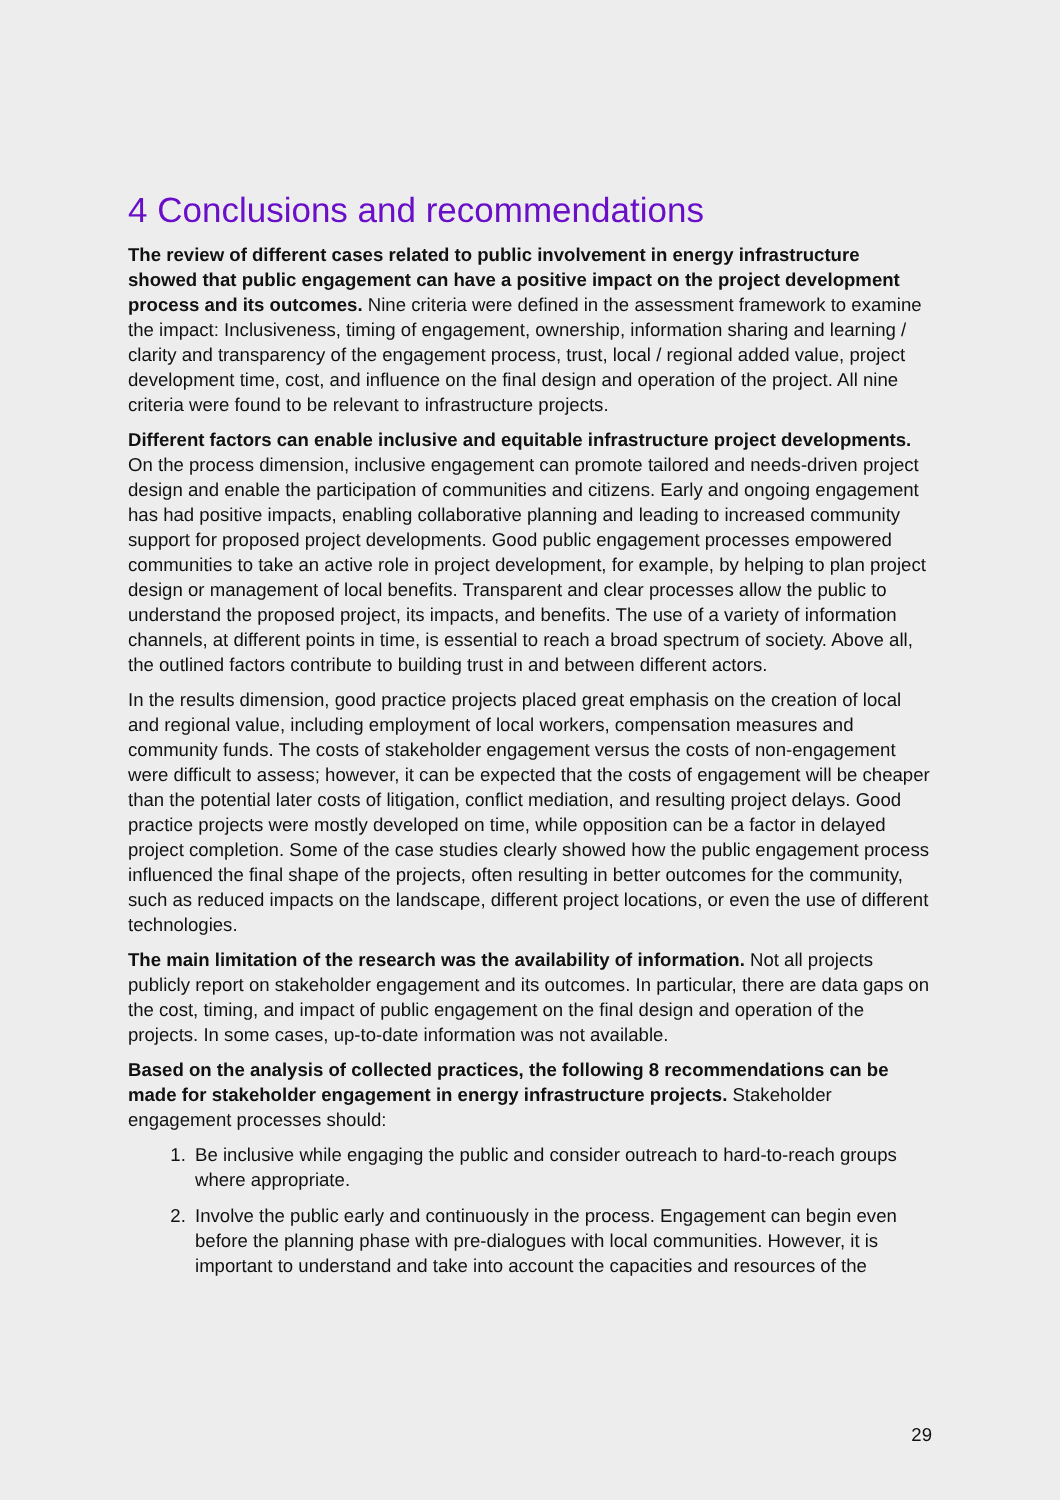4 Conclusions and recommendations
The review of different cases related to public involvement in energy infrastructure showed that public engagement can have a positive impact on the project development process and its outcomes. Nine criteria were defined in the assessment framework to examine the impact: Inclusiveness, timing of engagement, ownership, information sharing and learning / clarity and transparency of the engagement process, trust, local / regional added value, project development time, cost, and influence on the final design and operation of the project. All nine criteria were found to be relevant to infrastructure projects.
Different factors can enable inclusive and equitable infrastructure project developments. On the process dimension, inclusive engagement can promote tailored and needs-driven project design and enable the participation of communities and citizens. Early and ongoing engagement has had positive impacts, enabling collaborative planning and leading to increased community support for proposed project developments. Good public engagement processes empowered communities to take an active role in project development, for example, by helping to plan project design or management of local benefits. Transparent and clear processes allow the public to understand the proposed project, its impacts, and benefits. The use of a variety of information channels, at different points in time, is essential to reach a broad spectrum of society. Above all, the outlined factors contribute to building trust in and between different actors.
In the results dimension, good practice projects placed great emphasis on the creation of local and regional value, including employment of local workers, compensation measures and community funds. The costs of stakeholder engagement versus the costs of non-engagement were difficult to assess; however, it can be expected that the costs of engagement will be cheaper than the potential later costs of litigation, conflict mediation, and resulting project delays. Good practice projects were mostly developed on time, while opposition can be a factor in delayed project completion. Some of the case studies clearly showed how the public engagement process influenced the final shape of the projects, often resulting in better outcomes for the community, such as reduced impacts on the landscape, different project locations, or even the use of different technologies.
The main limitation of the research was the availability of information. Not all projects publicly report on stakeholder engagement and its outcomes. In particular, there are data gaps on the cost, timing, and impact of public engagement on the final design and operation of the projects. In some cases, up-to-date information was not available.
Based on the analysis of collected practices, the following 8 recommendations can be made for stakeholder engagement in energy infrastructure projects. Stakeholder engagement processes should:
1. Be inclusive while engaging the public and consider outreach to hard-to-reach groups where appropriate.
2. Involve the public early and continuously in the process. Engagement can begin even before the planning phase with pre-dialogues with local communities. However, it is important to understand and take into account the capacities and resources of the
29